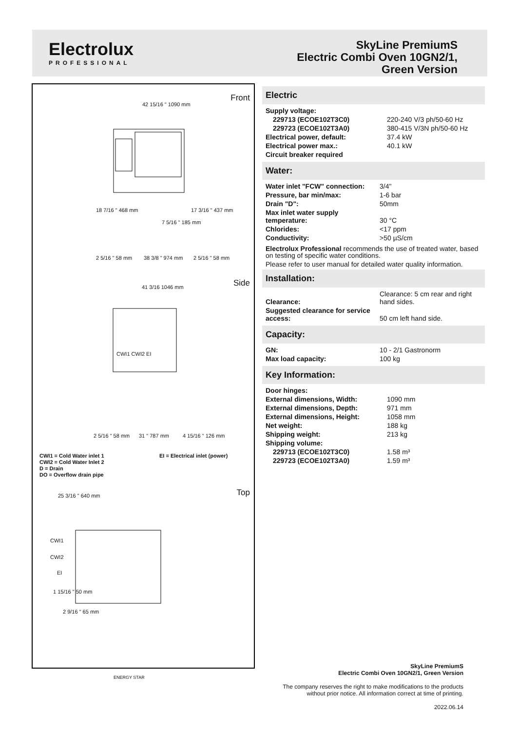Electrolux
PROFESSIONAL
SkyLine PremiumS
Electric Combi Oven 10GN2/1,
Green Version
Front
42 15/16 " 1090 mm
18 7/16 " 468 mm
7 5/16 " 185 mm
17 3/16 " 437 mm
2 5/16 " 58 mm 38 3/8 " 974 mm 2 5/16 " 58 mm
Side 41 3/16 1046 mm
CWI1 CWI2 EI
2 5/16 " 58 mm 31 " 787 mm 4 15/16 " 126 mm
CWI1 = Cold Water inlet 1
CWI2 = Cold Water Inlet 2
D = Drain
DO = Overflow drain pipe
EI = Electrical inlet (power)
Top 25 3/16 " 640 mm
CWI1
CWI2
EI
1 15/16 " 50 mm
2 9/16 " 65 mm
ENERGY STAR
Electric
| Supply voltage: | |
| 229713 (ECOE102T3C0) | 220-240 V/3 ph/50-60 Hz |
| 229723 (ECOE102T3A0) | 380-415 V/3N ph/50-60 Hz |
| Electrical power, default: | 37.4 kW |
| Electrical power max.: | 40.1 kW |
| Circuit breaker required | |
Water:
| Water inlet "FCW" connection: | 3/4" |
| Pressure, bar min/max: | 1-6 bar |
| Drain "D": | 50mm |
| Max inlet water supply temperature: | 30 °C |
| Chlorides: | <17 ppm |
| Conductivity: | >50 µS/cm |
Electrolux Professional recommends the use of treated water, based on testing of specific water conditions.
Please refer to user manual for detailed water quality information.
Installation:
| Clearance: | Clearance: 5 cm rear and right hand sides. |
| Suggested clearance for service access: | 50 cm left hand side. |
Capacity:
| GN: | 10 - 2/1 Gastronorm |
| Max load capacity: | 100 kg |
Key Information:
| Door hinges: | |
| External dimensions, Width: | 1090 mm |
| External dimensions, Depth: | 971 mm |
| External dimensions, Height: | 1058 mm |
| Net weight: | 188 kg |
| Shipping weight: | 213 kg |
| Shipping volume: | |
| 229713 (ECOE102T3C0) | 1.58 m³ |
| 229723 (ECOE102T3A0) | 1.59 m³ |
SkyLine PremiumS
Electric Combi Oven 10GN2/1, Green Version
The company reserves the right to make modifications to the products
without prior notice. All information correct at time of printing.
2022.06.14